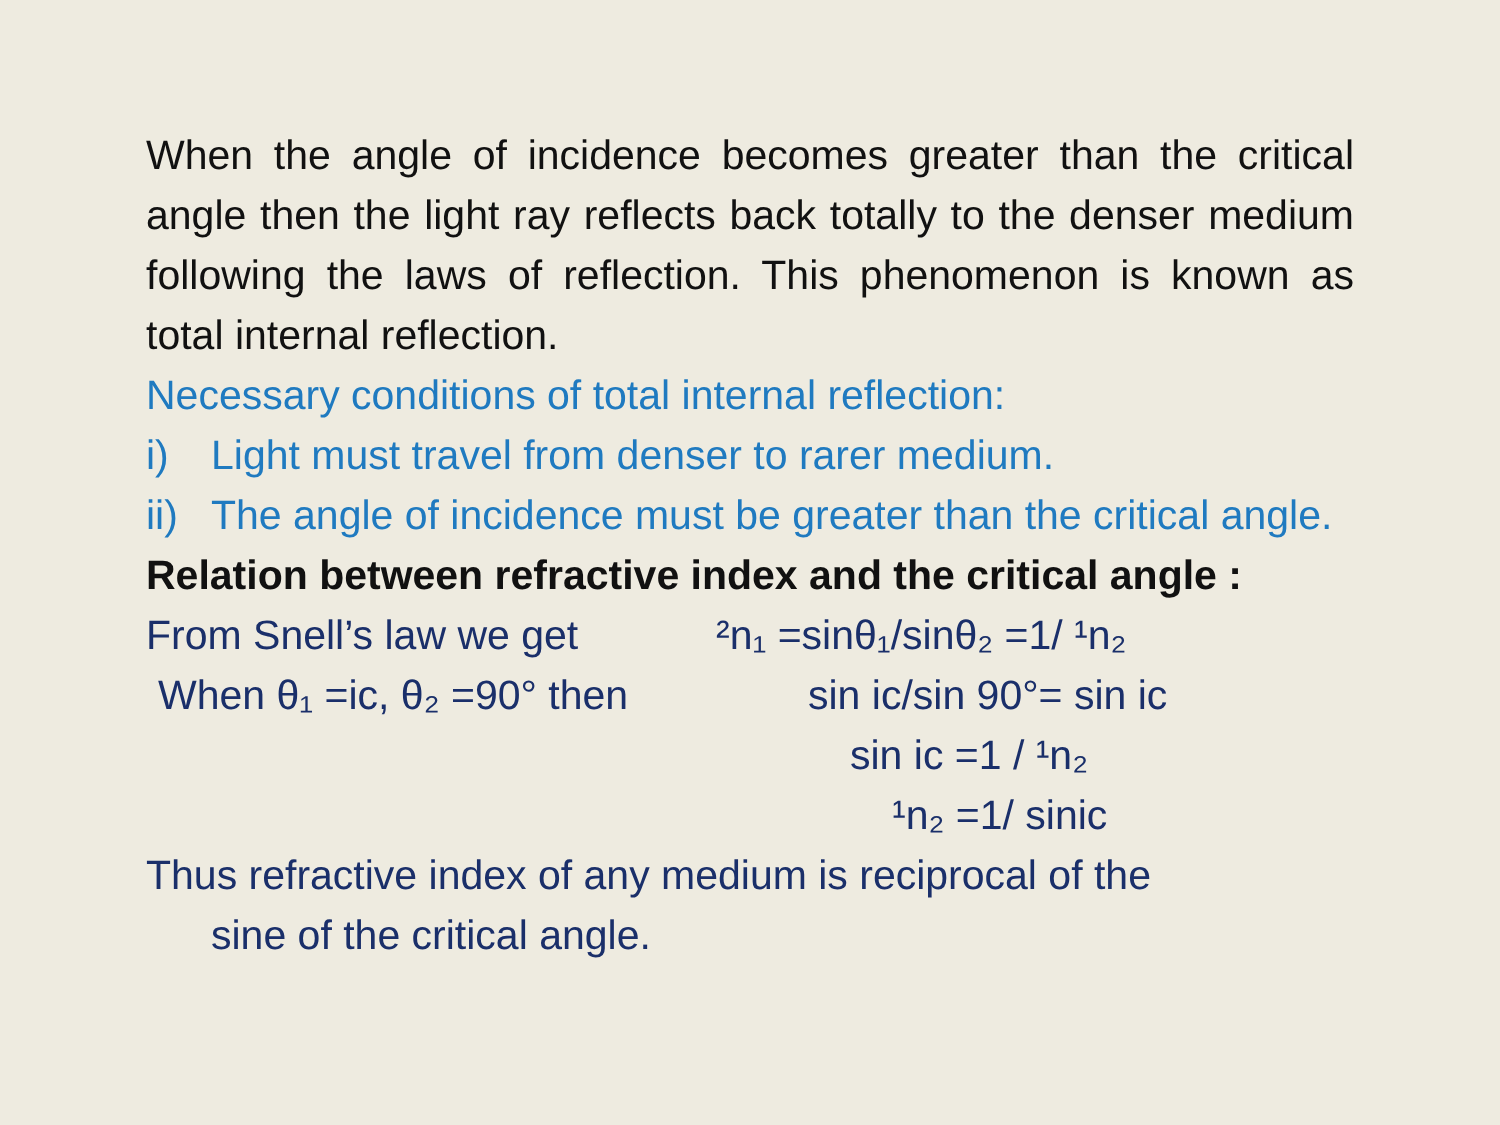When the angle of incidence becomes greater than the critical angle then the light ray reflects back totally to the denser medium following the laws of reflection. This phenomenon is known as total internal reflection.
Necessary conditions of total internal reflection:
i) Light must travel from denser to rarer medium.
ii) The angle of incidence must be greater than the critical angle.
Relation between refractive index and the critical angle :
From Snell’s law we get ²n₁ =sinθ₁/sinθ₂ =1/ ¹n₂
When θ₁ =ic, θ₂ =90° then sin ic/sin 90°= sin ic
sin ic =1 / ¹n₂
¹n₂ =1/ sinic
Thus refractive index of any medium is reciprocal of the
sine of the critical angle.